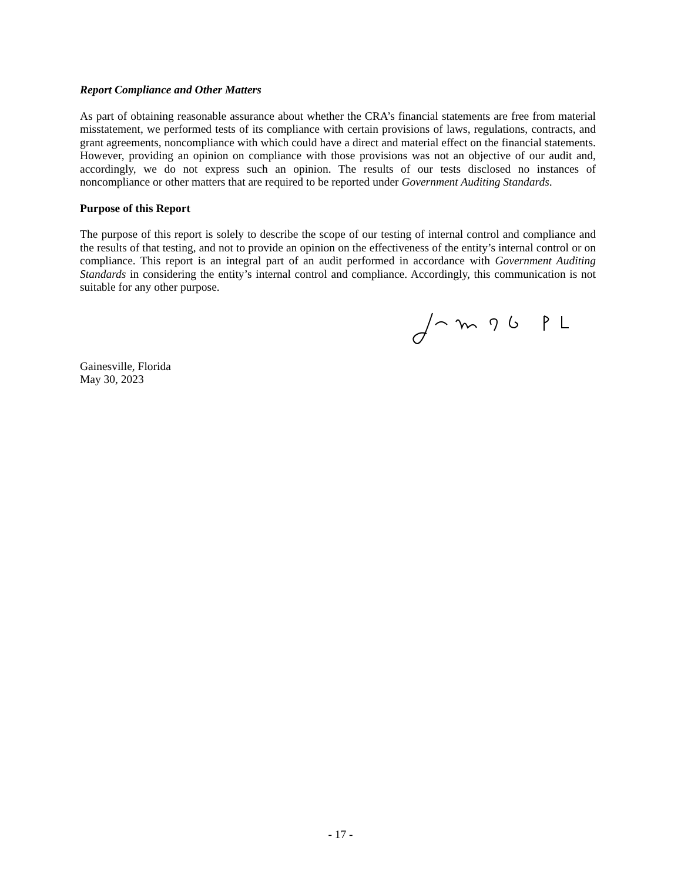Report Compliance and Other Matters
As part of obtaining reasonable assurance about whether the CRA’s financial statements are free from material misstatement, we performed tests of its compliance with certain provisions of laws, regulations, contracts, and grant agreements, noncompliance with which could have a direct and material effect on the financial statements. However, providing an opinion on compliance with those provisions was not an objective of our audit and, accordingly, we do not express such an opinion. The results of our tests disclosed no instances of noncompliance or other matters that are required to be reported under Government Auditing Standards.
Purpose of this Report
The purpose of this report is solely to describe the scope of our testing of internal control and compliance and the results of that testing, and not to provide an opinion on the effectiveness of the entity’s internal control or on compliance. This report is an integral part of an audit performed in accordance with Government Auditing Standards in considering the entity’s internal control and compliance. Accordingly, this communication is not suitable for any other purpose.
Gainesville, Florida
May 30, 2023
- 17 -